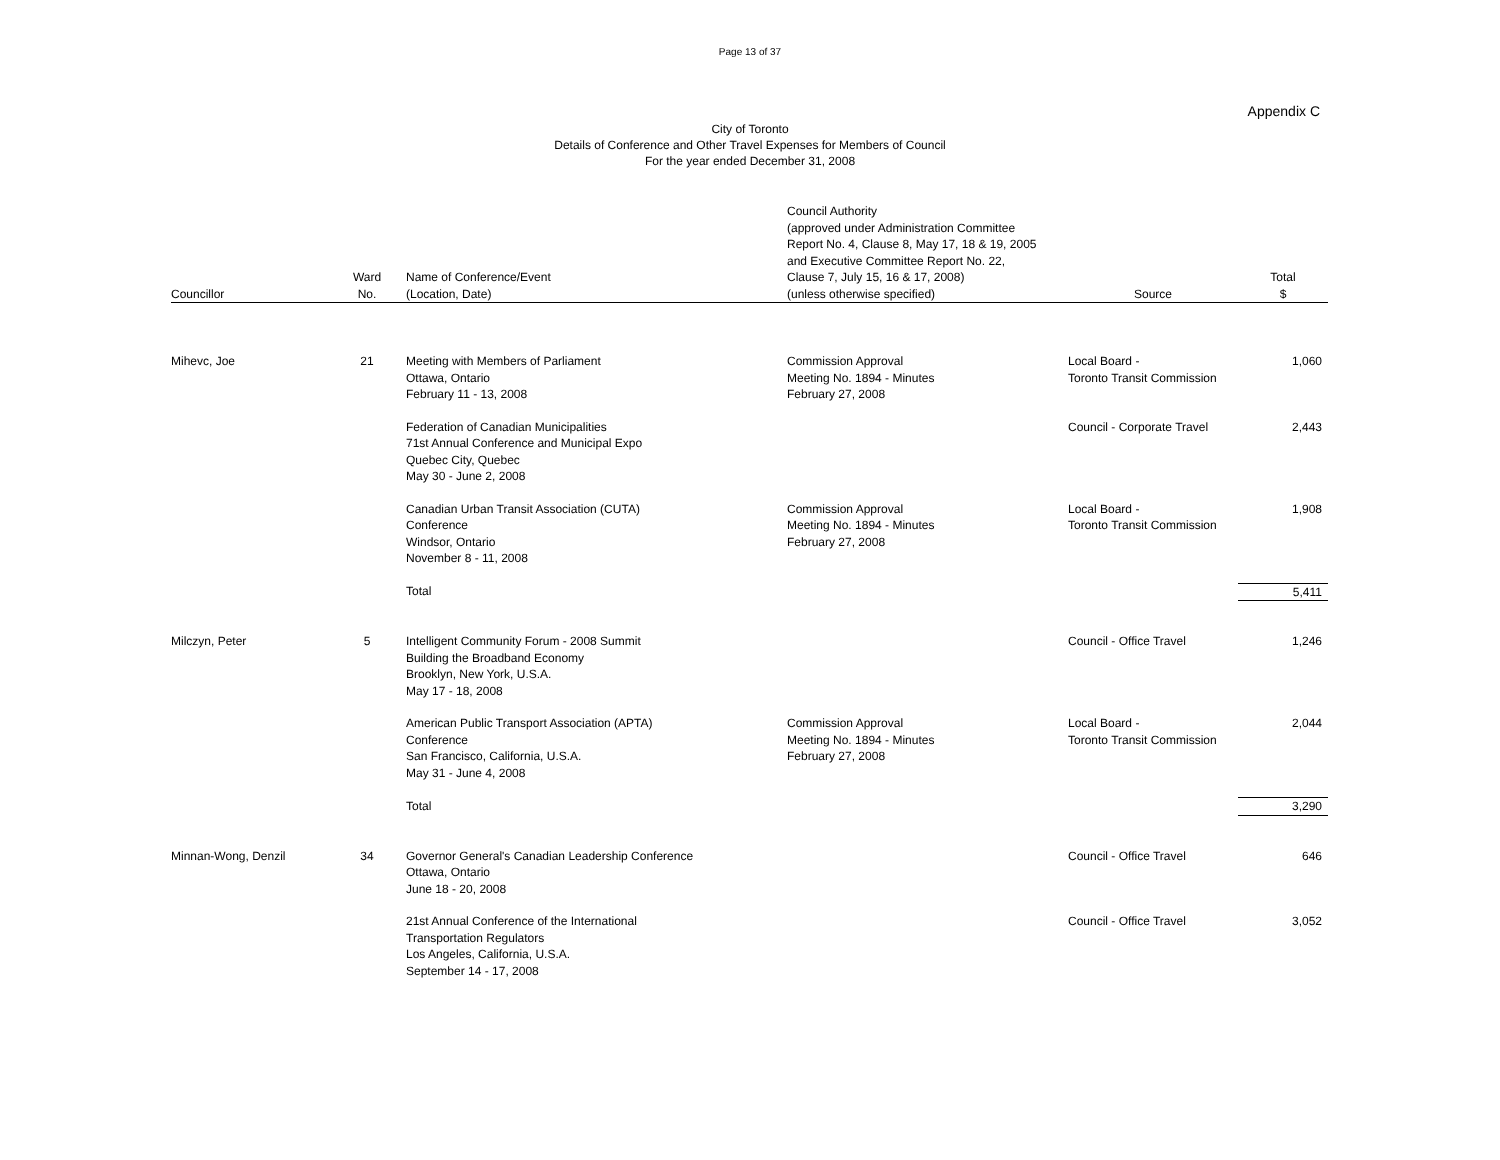Page 13 of 37
Appendix C
City of Toronto
Details of Conference and Other Travel Expenses for Members of Council
For the year ended December 31, 2008
| Councillor | Ward No. | Name of Conference/Event (Location, Date) | Council Authority (approved under Administration Committee Report No. 4, Clause 8, May 17, 18 & 19, 2005 and Executive Committee Report No. 22, Clause 7, July 15, 16 & 17, 2008) (unless otherwise specified) | Source | Total $ |
| --- | --- | --- | --- | --- | --- |
| Mihevc, Joe | 21 | Meeting with Members of Parliament Ottawa, Ontario February 11 - 13, 2008 | Commission Approval Meeting No. 1894 - Minutes February 27, 2008 | Local Board - Toronto Transit Commission | 1,060 |
| | | Federation of Canadian Municipalities 71st Annual Conference and Municipal Expo Quebec City, Quebec May 30 - June 2, 2008 | | Council - Corporate Travel | 2,443 |
| | | Canadian Urban Transit Association (CUTA) Conference Windsor, Ontario November 8 - 11, 2008 | Commission Approval Meeting No. 1894 - Minutes February 27, 2008 | Local Board - Toronto Transit Commission | 1,908 |
| | | Total | | | 5,411 |
| Milczyn, Peter | 5 | Intelligent Community Forum - 2008 Summit Building the Broadband Economy Brooklyn, New York, U.S.A. May 17 - 18, 2008 | | Council - Office Travel | 1,246 |
| | | American Public Transport Association (APTA) Conference San Francisco, California, U.S.A. May 31 - June 4, 2008 | Commission Approval Meeting No. 1894 - Minutes February 27, 2008 | Local Board - Toronto Transit Commission | 2,044 |
| | | Total | | | 3,290 |
| Minnan-Wong, Denzil | 34 | Governor General's Canadian Leadership Conference Ottawa, Ontario June 18 - 20, 2008 | | Council - Office Travel | 646 |
| | | 21st Annual Conference of the International Transportation Regulators Los Angeles, California, U.S.A. September 14 - 17, 2008 | | Council - Office Travel | 3,052 |